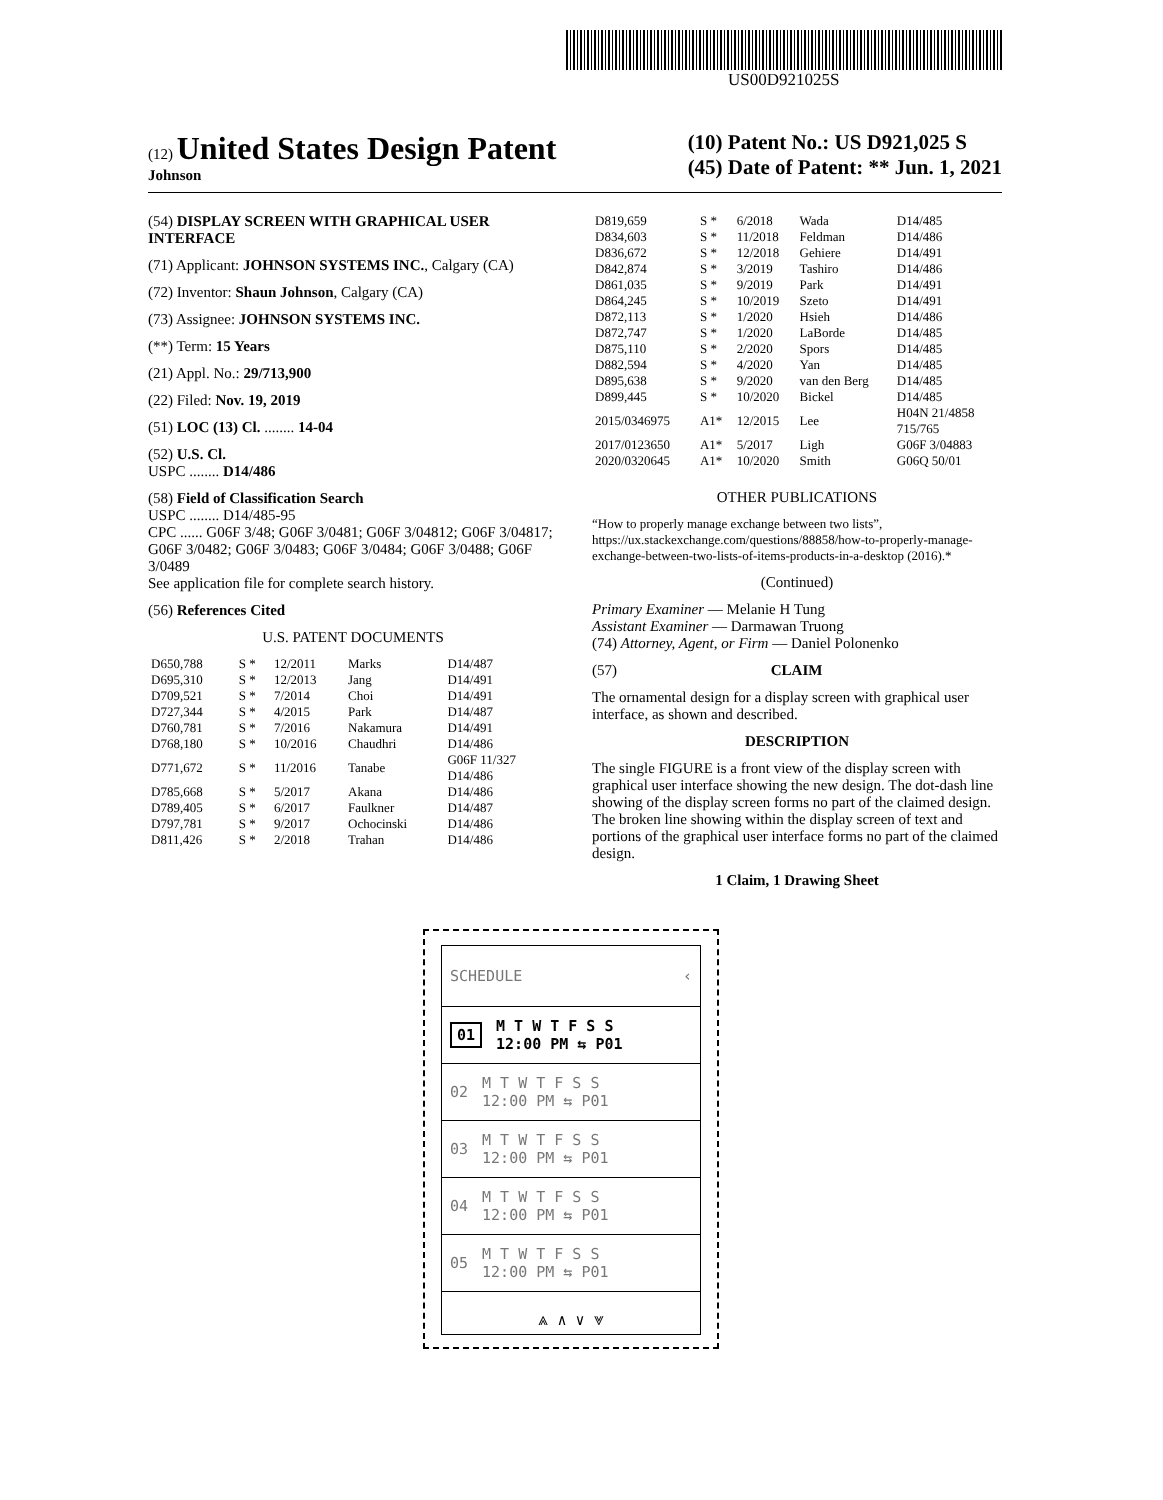US00D921025S
(12) United States Design Patent
Johnson
(10) Patent No.: US D921,025 S
(45) Date of Patent: ** Jun. 1, 2021
(54) DISPLAY SCREEN WITH GRAPHICAL USER INTERFACE
(71) Applicant: JOHNSON SYSTEMS INC., Calgary (CA)
(72) Inventor: Shaun Johnson, Calgary (CA)
(73) Assignee: JOHNSON SYSTEMS INC.
(**) Term: 15 Years
(21) Appl. No.: 29/713,900
(22) Filed: Nov. 19, 2019
(51) LOC (13) Cl. ........ 14-04
(52) U.S. Cl.
USPC ........ D14/486
(58) Field of Classification Search
USPC ........ D14/485-95
CPC ...... G06F 3/48; G06F 3/0481; G06F 3/04812; G06F 3/04817; G06F 3/0482; G06F 3/0483; G06F 3/0484; G06F 3/0488; G06F 3/0489
See application file for complete search history.
(56) References Cited
U.S. PATENT DOCUMENTS
| D650,788 | S * | 12/2011 | Marks | D14/487 |
| D695,310 | S * | 12/2013 | Jang | D14/491 |
| D709,521 | S * | 7/2014 | Choi | D14/491 |
| D727,344 | S * | 4/2015 | Park | D14/487 |
| D760,781 | S * | 7/2016 | Nakamura | D14/491 |
| D768,180 | S * | 10/2016 | Chaudhri | D14/486 |
| D771,672 | S * | 11/2016 | Tanabe | G06F 11/327 D14/486 |
| D785,668 | S * | 5/2017 | Akana | D14/486 |
| D789,405 | S * | 6/2017 | Faulkner | D14/487 |
| D797,781 | S * | 9/2017 | Ochocinski | D14/486 |
| D811,426 | S * | 2/2018 | Trahan | D14/486 |
| D819,659 | S * | 6/2018 | Wada | D14/485 |
| D834,603 | S * | 11/2018 | Feldman | D14/486 |
| D836,672 | S * | 12/2018 | Gehiere | D14/491 |
| D842,874 | S * | 3/2019 | Tashiro | D14/486 |
| D861,035 | S * | 9/2019 | Park | D14/491 |
| D864,245 | S * | 10/2019 | Szeto | D14/491 |
| D872,113 | S * | 1/2020 | Hsieh | D14/486 |
| D872,747 | S * | 1/2020 | LaBorde | D14/485 |
| D875,110 | S * | 2/2020 | Spors | D14/485 |
| D882,594 | S * | 4/2020 | Yan | D14/485 |
| D895,638 | S * | 9/2020 | van den Berg | D14/485 |
| D899,445 | S * | 10/2020 | Bickel | D14/485 |
| 2015/0346975 | A1* | 12/2015 | Lee | H04N 21/4858 715/765 |
| 2017/0123650 | A1* | 5/2017 | Ligh | G06F 3/04883 |
| 2020/0320645 | A1* | 10/2020 | Smith | G06Q 50/01 |
OTHER PUBLICATIONS
“How to properly manage exchange between two lists”, https://ux.stackexchange.com/questions/88858/how-to-properly-manage-exchange-between-two-lists-of-items-products-in-a-desktop (2016).*
(Continued)
Primary Examiner — Melanie H Tung
Assistant Examiner — Darmawan Truong
(74) Attorney, Agent, or Firm — Daniel Polonenko
(57) CLAIM
The ornamental design for a display screen with graphical user interface, as shown and described.
DESCRIPTION
The single FIGURE is a front view of the display screen with graphical user interface showing the new design. The dot-dash line showing of the display screen forms no part of the claimed design. The broken line showing within the display screen of text and portions of the graphical user interface forms no part of the claimed design.
1 Claim, 1 Drawing Sheet
SCHEDULE ‹
01 M T W T F S S
12:00 PM ⇆ P01
02 M T W T F S S
12:00 PM ⇆ P01
03 M T W T F S S
12:00 PM ⇆ P01
04 M T W T F S S
12:00 PM ⇆ P01
05 M T W T F S S
12:00 PM ⇆ P01
⩓ ∧ ∨ ⩔